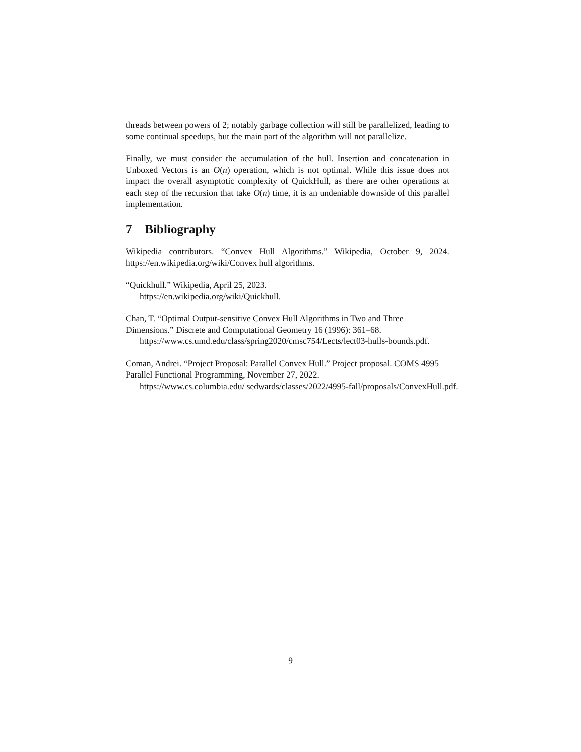threads between powers of 2; notably garbage collection will still be parallelized, leading to some continual speedups, but the main part of the algorithm will not parallelize.
Finally, we must consider the accumulation of the hull. Insertion and concatenation in Unboxed Vectors is an O(n) operation, which is not optimal. While this issue does not impact the overall asymptotic complexity of QuickHull, as there are other operations at each step of the recursion that take O(n) time, it is an undeniable downside of this parallel implementation.
7 Bibliography
Wikipedia contributors. “Convex Hull Algorithms.” Wikipedia, October 9, 2024. https://en.wikipedia.org/wiki/Convex hull algorithms.
“Quickhull.” Wikipedia, April 25, 2023.
https://en.wikipedia.org/wiki/Quickhull.
Chan, T. “Optimal Output-sensitive Convex Hull Algorithms in Two and Three Dimensions.” Discrete and Computational Geometry 16 (1996): 361–68.
https://www.cs.umd.edu/class/spring2020/cmsc754/Lects/lect03-hulls-bounds.pdf.
Coman, Andrei. “Project Proposal: Parallel Convex Hull.” Project proposal. COMS 4995 Parallel Functional Programming, November 27, 2022.
https://www.cs.columbia.edu/ sedwards/classes/2022/4995-fall/proposals/ConvexHull.pdf.
9